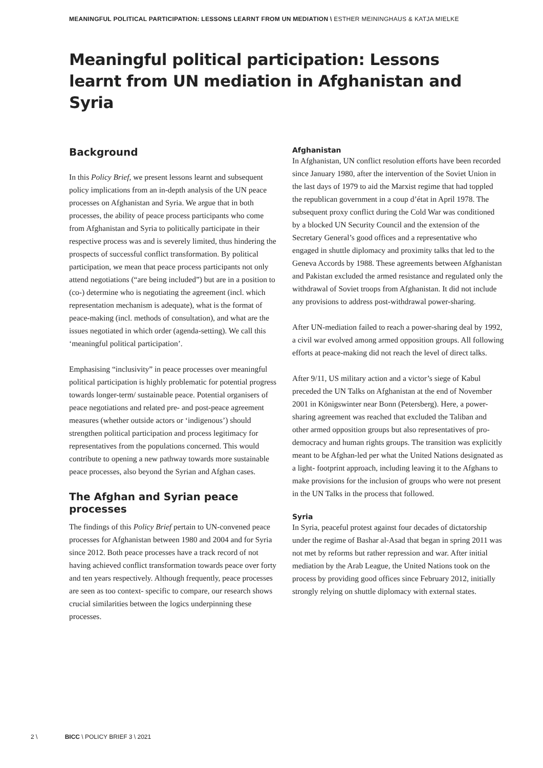MEANINGFUL POLITICAL PARTICIPATION: LESSONS LEARNT FROM UN MEDIATION \ ESTHER MEININGHAUS & KATJA MIELKE
Meaningful political participation: Lessons learnt from UN mediation in Afghanistan and Syria
Background
In this Policy Brief, we present lessons learnt and subsequent policy implications from an in-depth analysis of the UN peace processes on Afghanistan and Syria. We argue that in both processes, the ability of peace process participants who come from Afghanistan and Syria to politically participate in their respective process was and is severely limited, thus hindering the prospects of successful conflict transformation. By political participation, we mean that peace process participants not only attend negotiations (“are being included”) but are in a position to (co-) determine who is negotiating the agreement (incl. which representation mechanism is adequate), what is the format of peace-making (incl. methods of consultation), and what are the issues negotiated in which order (agenda-setting). We call this ‘meaningful political participation’.
Emphasising “inclusivity” in peace processes over meaningful political participation is highly problematic for potential progress towards longer-term/ sustainable peace. Potential organisers of peace negotiations and related pre- and post-peace agreement measures (whether outside actors or ‘indigenous’) should strengthen political participation and process legitimacy for representatives from the populations concerned. This would contribute to opening a new pathway towards more sustainable peace processes, also beyond the Syrian and Afghan cases.
The Afghan and Syrian peace processes
The findings of this Policy Brief pertain to UN-convened peace processes for Afghanistan between 1980 and 2004 and for Syria since 2012. Both peace processes have a track record of not having achieved conflict transformation towards peace over forty and ten years respectively. Although frequently, peace processes are seen as too context- specific to compare, our research shows crucial similarities between the logics underpinning these processes.
Afghanistan
In Afghanistan, UN conflict resolution efforts have been recorded since January 1980, after the intervention of the Soviet Union in the last days of 1979 to aid the Marxist regime that had toppled the republican government in a coup d’état in April 1978. The subsequent proxy conflict during the Cold War was conditioned by a blocked UN Security Council and the extension of the Secretary General’s good offices and a representative who engaged in shuttle diplomacy and proximity talks that led to the Geneva Accords by 1988. These agreements between Afghanistan and Pakistan excluded the armed resistance and regulated only the withdrawal of Soviet troops from Afghanistan. It did not include any provisions to address post-withdrawal power-sharing.
After UN-mediation failed to reach a power-sharing deal by 1992, a civil war evolved among armed opposition groups. All following efforts at peace-making did not reach the level of direct talks.
After 9/11, US military action and a victor’s siege of Kabul preceded the UN Talks on Afghanistan at the end of November 2001 in Königswinter near Bonn (Petersberg). Here, a power-sharing agreement was reached that excluded the Taliban and other armed opposition groups but also representatives of pro-democracy and human rights groups. The transition was explicitly meant to be Afghan-led per what the United Nations designated as a light- footprint approach, including leaving it to the Afghans to make provisions for the inclusion of groups who were not present in the UN Talks in the process that followed.
Syria
In Syria, peaceful protest against four decades of dictatorship under the regime of Bashar al-Asad that began in spring 2011 was not met by reforms but rather repression and war. After initial mediation by the Arab League, the United Nations took on the process by providing good offices since February 2012, initially strongly relying on shuttle diplomacy with external states.
2 \ BICC \ POLICY BRIEF 3 \ 2021